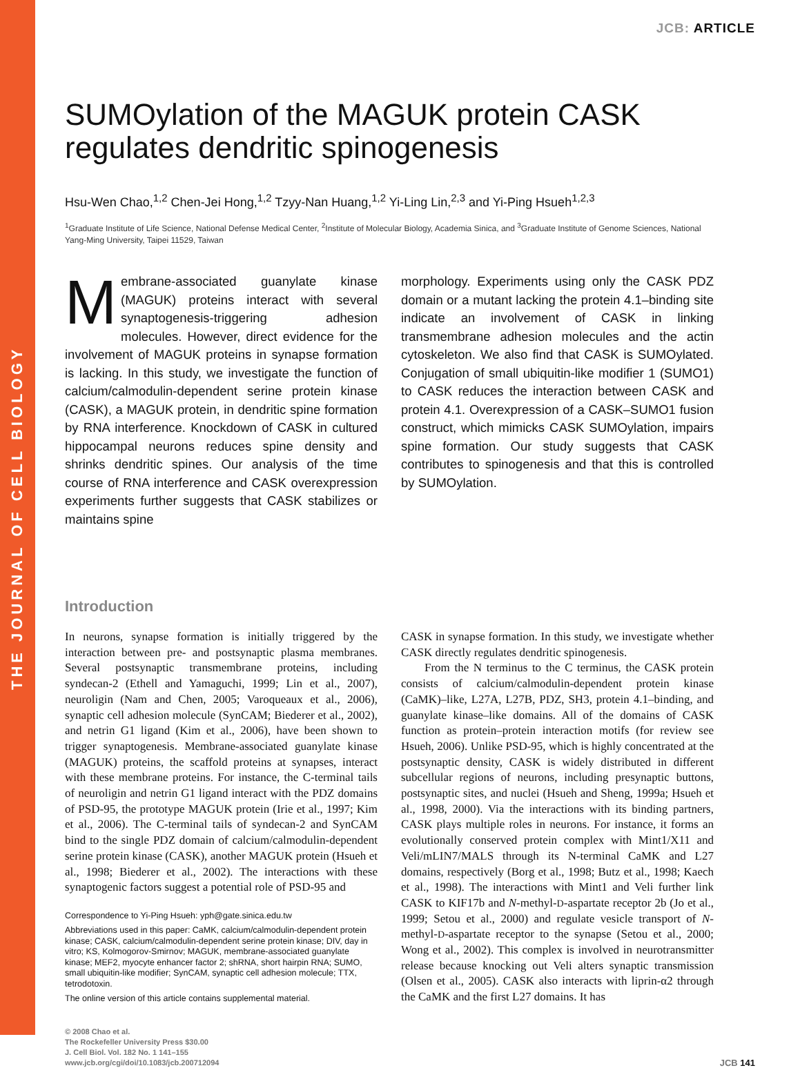THE JOURNAL OF CELL BIOLOGY
JCB: ARTICLE
SUMOylation of the MAGUK protein CASK regulates dendritic spinogenesis
Hsu-Wen Chao,<sup>1,2</sup> Chen-Jei Hong,<sup>1,2</sup> Tzyy-Nan Huang,<sup>1,2</sup> Yi-Ling Lin,<sup>2,3</sup> and Yi-Ping Hsueh<sup>1,2,3</sup>
<sup>1</sup> Graduate Institute of Life Science, National Defense Medical Center, <sup>2</sup>Institute of Molecular Biology, Academia Sinica, and <sup>3</sup>Graduate Institute of Genome Sciences, National Yang-Ming University, Taipei 11529, Taiwan
Membrane-associated guanylate kinase (MAGUK) proteins interact with several synaptogenesis-triggering adhesion molecules. However, direct evidence for the involvement of MAGUK proteins in synapse formation is lacking. In this study, we investigate the function of calcium/calmodulin-dependent serine protein kinase (CASK), a MAGUK protein, in dendritic spine formation by RNA interference. Knockdown of CASK in cultured hippocampal neurons reduces spine density and shrinks dendritic spines. Our analysis of the time course of RNA interference and CASK overexpression experiments further suggests that CASK stabilizes or maintains spine
morphology. Experiments using only the CASK PDZ domain or a mutant lacking the protein 4.1–binding site indicate an involvement of CASK in linking transmembrane adhesion molecules and the actin cytoskeleton. We also find that CASK is SUMOylated. Conjugation of small ubiquitin-like modifier 1 (SUMO1) to CASK reduces the interaction between CASK and protein 4.1. Overexpression of a CASK–SUMO1 fusion construct, which mimicks CASK SUMOylation, impairs spine formation. Our study suggests that CASK contributes to spinogenesis and that this is controlled by SUMOylation.
Introduction
In neurons, synapse formation is initially triggered by the interaction between pre- and postsynaptic plasma membranes. Several postsynaptic transmembrane proteins, including syndecan-2 (Ethell and Yamaguchi, 1999; Lin et al., 2007), neuroligin (Nam and Chen, 2005; Varoqueaux et al., 2006), synaptic cell adhesion molecule (SynCAM; Biederer et al., 2002), and netrin G1 ligand (Kim et al., 2006), have been shown to trigger synaptogenesis. Membrane-associated guanylate kinase (MAGUK) proteins, the scaffold proteins at synapses, interact with these membrane proteins. For instance, the C-terminal tails of neuroligin and netrin G1 ligand interact with the PDZ domains of PSD-95, the prototype MAGUK protein (Irie et al., 1997; Kim et al., 2006). The C-terminal tails of syndecan-2 and SynCAM bind to the single PDZ domain of calcium/calmodulin-dependent serine protein kinase (CASK), another MAGUK protein (Hsueh et al., 1998; Biederer et al., 2002). The interactions with these synaptogenic factors suggest a potential role of PSD-95 and
Correspondence to Yi-Ping Hsueh: yph@gate.sinica.edu.tw
Abbreviations used in this paper: CaMK, calcium/calmodulin-dependent protein kinase; CASK, calcium/calmodulin-dependent serine protein kinase; DIV, day in vitro; KS, Kolmogorov-Smirnov; MAGUK, membrane-associated guanylate kinase; MEF2, myocyte enhancer factor 2; shRNA, short hairpin RNA; SUMO, small ubiquitin-like modifier; SynCAM, synaptic cell adhesion molecule; TTX, tetrodotoxin.
The online version of this article contains supplemental material.
CASK in synapse formation. In this study, we investigate whether CASK directly regulates dendritic spinogenesis.
  From the N terminus to the C terminus, the CASK protein consists of calcium/calmodulin-dependent protein kinase (CaMK)–like, L27A, L27B, PDZ, SH3, protein 4.1–binding, and guanylate kinase–like domains. All of the domains of CASK function as protein–protein interaction motifs (for review see Hsueh, 2006). Unlike PSD-95, which is highly concentrated at the postsynaptic density, CASK is widely distributed in different subcellular regions of neurons, including presynaptic buttons, postsynaptic sites, and nuclei (Hsueh and Sheng, 1999a; Hsueh et al., 1998, 2000). Via the interactions with its binding partners, CASK plays multiple roles in neurons. For instance, it forms an evolutionally conserved protein complex with Mint1/X11 and Veli/mLIN7/MALS through its N-terminal CaMK and L27 domains, respectively (Borg et al., 1998; Butz et al., 1998; Kaech et al., 1998). The interactions with Mint1 and Veli further link CASK to KIF17b and N-methyl-D-aspartate receptor 2b (Jo et al., 1999; Setou et al., 2000) and regulate vesicle transport of N-methyl-D-aspartate receptor to the synapse (Setou et al., 2000; Wong et al., 2002). This complex is involved in neurotransmitter release because knocking out Veli alters synaptic transmission (Olsen et al., 2005). CASK also interacts with liprin-α2 through the CaMK and the first L27 domains. It has
© 2008 Chao et al.
The Rockefeller University Press $30.00
J. Cell Biol. Vol. 182 No. 1 141–155
www.jcb.org/cgi/doi/10.1083/jcb.200712094
JCB 141